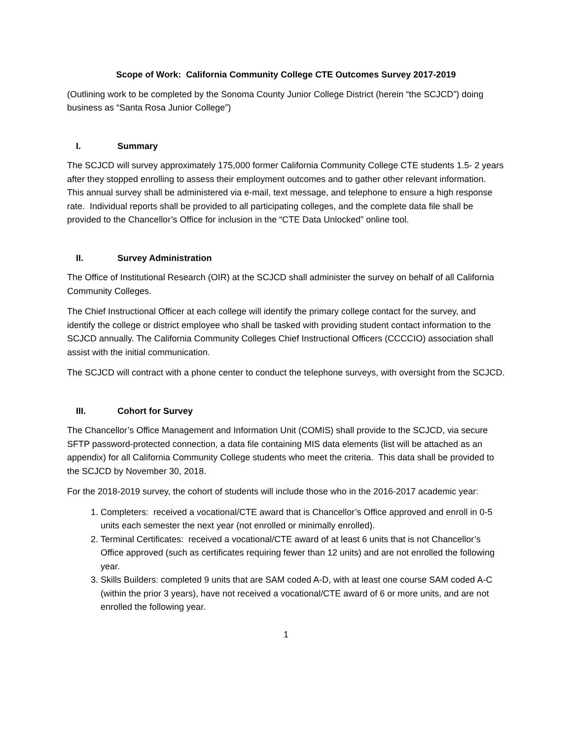Scope of Work: California Community College CTE Outcomes Survey 2017-2019
(Outlining work to be completed by the Sonoma County Junior College District (herein “the SCJCD”) doing business as “Santa Rosa Junior College”)
I. Summary
The SCJCD will survey approximately 175,000 former California Community College CTE students 1.5- 2 years after they stopped enrolling to assess their employment outcomes and to gather other relevant information. This annual survey shall be administered via e-mail, text message, and telephone to ensure a high response rate. Individual reports shall be provided to all participating colleges, and the complete data file shall be provided to the Chancellor’s Office for inclusion in the “CTE Data Unlocked” online tool.
II. Survey Administration
The Office of Institutional Research (OIR) at the SCJCD shall administer the survey on behalf of all California Community Colleges.
The Chief Instructional Officer at each college will identify the primary college contact for the survey, and identify the college or district employee who shall be tasked with providing student contact information to the SCJCD annually. The California Community Colleges Chief Instructional Officers (CCCCIO) association shall assist with the initial communication.
The SCJCD will contract with a phone center to conduct the telephone surveys, with oversight from the SCJCD.
III. Cohort for Survey
The Chancellor’s Office Management and Information Unit (COMIS) shall provide to the SCJCD, via secure SFTP password-protected connection, a data file containing MIS data elements (list will be attached as an appendix) for all California Community College students who meet the criteria. This data shall be provided to the SCJCD by November 30, 2018.
For the 2018-2019 survey, the cohort of students will include those who in the 2016-2017 academic year:
1. Completers: received a vocational/CTE award that is Chancellor’s Office approved and enroll in 0-5 units each semester the next year (not enrolled or minimally enrolled).
2. Terminal Certificates: received a vocational/CTE award of at least 6 units that is not Chancellor’s Office approved (such as certificates requiring fewer than 12 units) and are not enrolled the following year.
3. Skills Builders: completed 9 units that are SAM coded A-D, with at least one course SAM coded A-C (within the prior 3 years), have not received a vocational/CTE award of 6 or more units, and are not enrolled the following year.
1